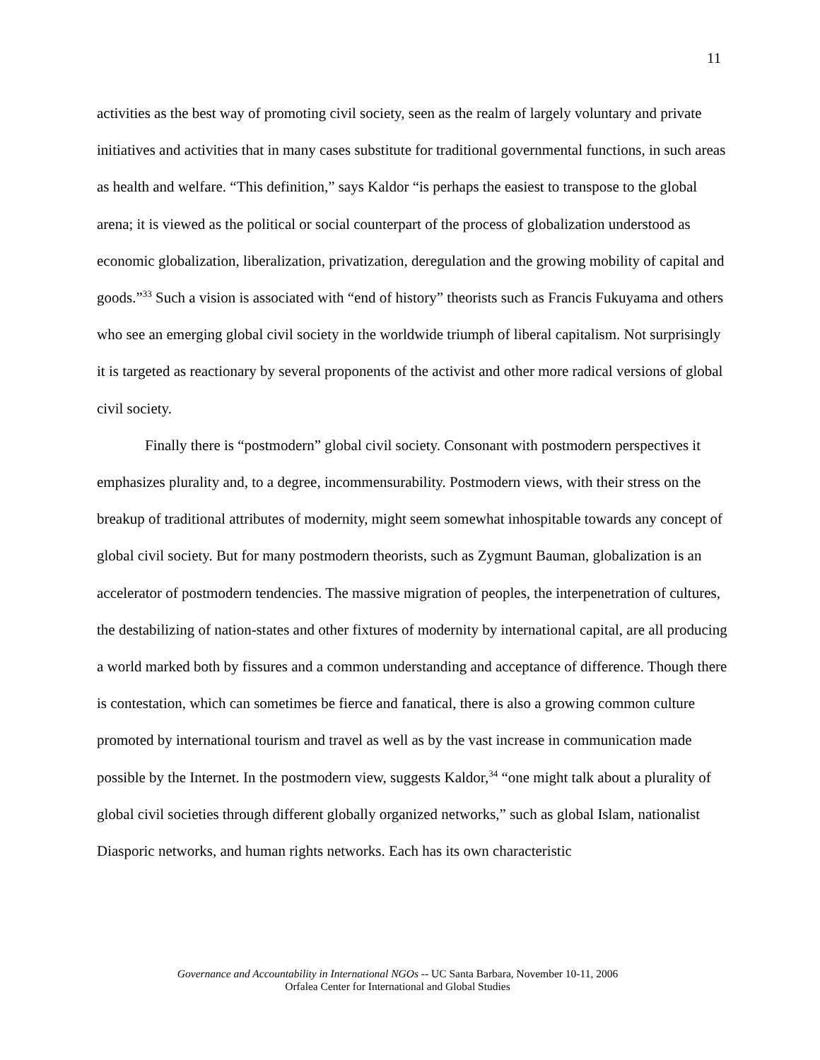11
activities as the best way of promoting civil society, seen as the realm of largely voluntary and private initiatives and activities that in many cases substitute for traditional governmental functions, in such areas as health and welfare. “This definition,” says Kaldor “is perhaps the easiest to transpose to the global arena; it is viewed as the political or social counterpart of the process of globalization understood as economic globalization, liberalization, privatization, deregulation and the growing mobility of capital and goods.”<sup>33</sup> Such a vision is associated with “end of history” theorists such as Francis Fukuyama and others who see an emerging global civil society in the worldwide triumph of liberal capitalism. Not surprisingly it is targeted as reactionary by several proponents of the activist and other more radical versions of global civil society.
Finally there is “postmodern” global civil society. Consonant with postmodern perspectives it emphasizes plurality and, to a degree, incommensurability. Postmodern views, with their stress on the breakup of traditional attributes of modernity, might seem somewhat inhospitable towards any concept of global civil society. But for many postmodern theorists, such as Zygmunt Bauman, globalization is an accelerator of postmodern tendencies. The massive migration of peoples, the interpenetration of cultures, the destabilizing of nation-states and other fixtures of modernity by international capital, are all producing a world marked both by fissures and a common understanding and acceptance of difference. Though there is contestation, which can sometimes be fierce and fanatical, there is also a growing common culture promoted by international tourism and travel as well as by the vast increase in communication made possible by the Internet. In the postmodern view, suggests Kaldor,<sup>34</sup> “one might talk about a plurality of global civil societies through different globally organized networks,” such as global Islam, nationalist Diasporic networks, and human rights networks. Each has its own characteristic
Governance and Accountability in International NGOs -- UC Santa Barbara, November 10-11, 2006
Orfalea Center for International and Global Studies